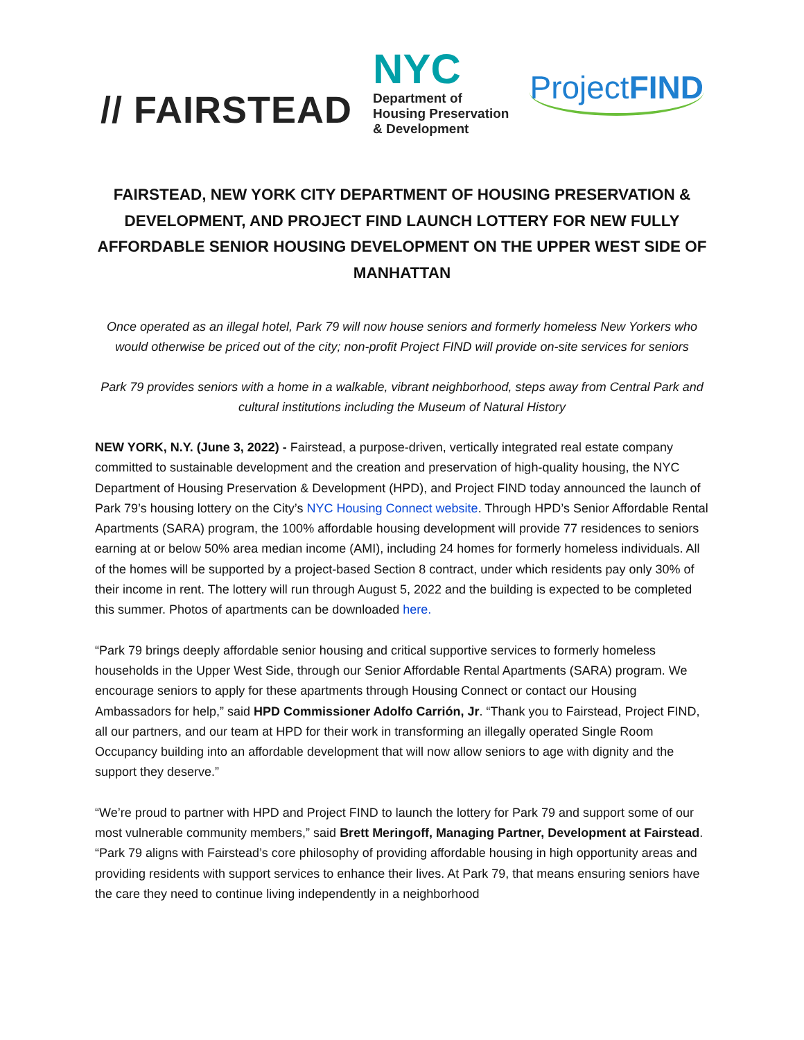// FAIRSTEAD
NYC
Department of
Housing Preservation
& Development
ProjectFIND
FAIRSTEAD, NEW YORK CITY DEPARTMENT OF HOUSING PRESERVATION & DEVELOPMENT, AND PROJECT FIND LAUNCH LOTTERY FOR NEW FULLY AFFORDABLE SENIOR HOUSING DEVELOPMENT ON THE UPPER WEST SIDE OF MANHATTAN
Once operated as an illegal hotel, Park 79 will now house seniors and formerly homeless New Yorkers who would otherwise be priced out of the city; non-profit Project FIND will provide on-site services for seniors
Park 79 provides seniors with a home in a walkable, vibrant neighborhood, steps away from Central Park and cultural institutions including the Museum of Natural History
NEW YORK, N.Y. (June 3, 2022) - Fairstead, a purpose-driven, vertically integrated real estate company committed to sustainable development and the creation and preservation of high-quality housing, the NYC Department of Housing Preservation & Development (HPD), and Project FIND today announced the launch of Park 79’s housing lottery on the City’s NYC Housing Connect website. Through HPD’s Senior Affordable Rental Apartments (SARA) program, the 100% affordable housing development will provide 77 residences to seniors earning at or below 50% area median income (AMI), including 24 homes for formerly homeless individuals. All of the homes will be supported by a project-based Section 8 contract, under which residents pay only 30% of their income in rent. The lottery will run through August 5, 2022 and the building is expected to be completed this summer. Photos of apartments can be downloaded here.
“Park 79 brings deeply affordable senior housing and critical supportive services to formerly homeless households in the Upper West Side, through our Senior Affordable Rental Apartments (SARA) program. We encourage seniors to apply for these apartments through Housing Connect or contact our Housing Ambassadors for help,” said HPD Commissioner Adolfo Carrión, Jr. “Thank you to Fairstead, Project FIND, all our partners, and our team at HPD for their work in transforming an illegally operated Single Room Occupancy building into an affordable development that will now allow seniors to age with dignity and the support they deserve.”
“We’re proud to partner with HPD and Project FIND to launch the lottery for Park 79 and support some of our most vulnerable community members,” said Brett Meringoff, Managing Partner, Development at Fairstead. “Park 79 aligns with Fairstead’s core philosophy of providing affordable housing in high opportunity areas and providing residents with support services to enhance their lives. At Park 79, that means ensuring seniors have the care they need to continue living independently in a neighborhood